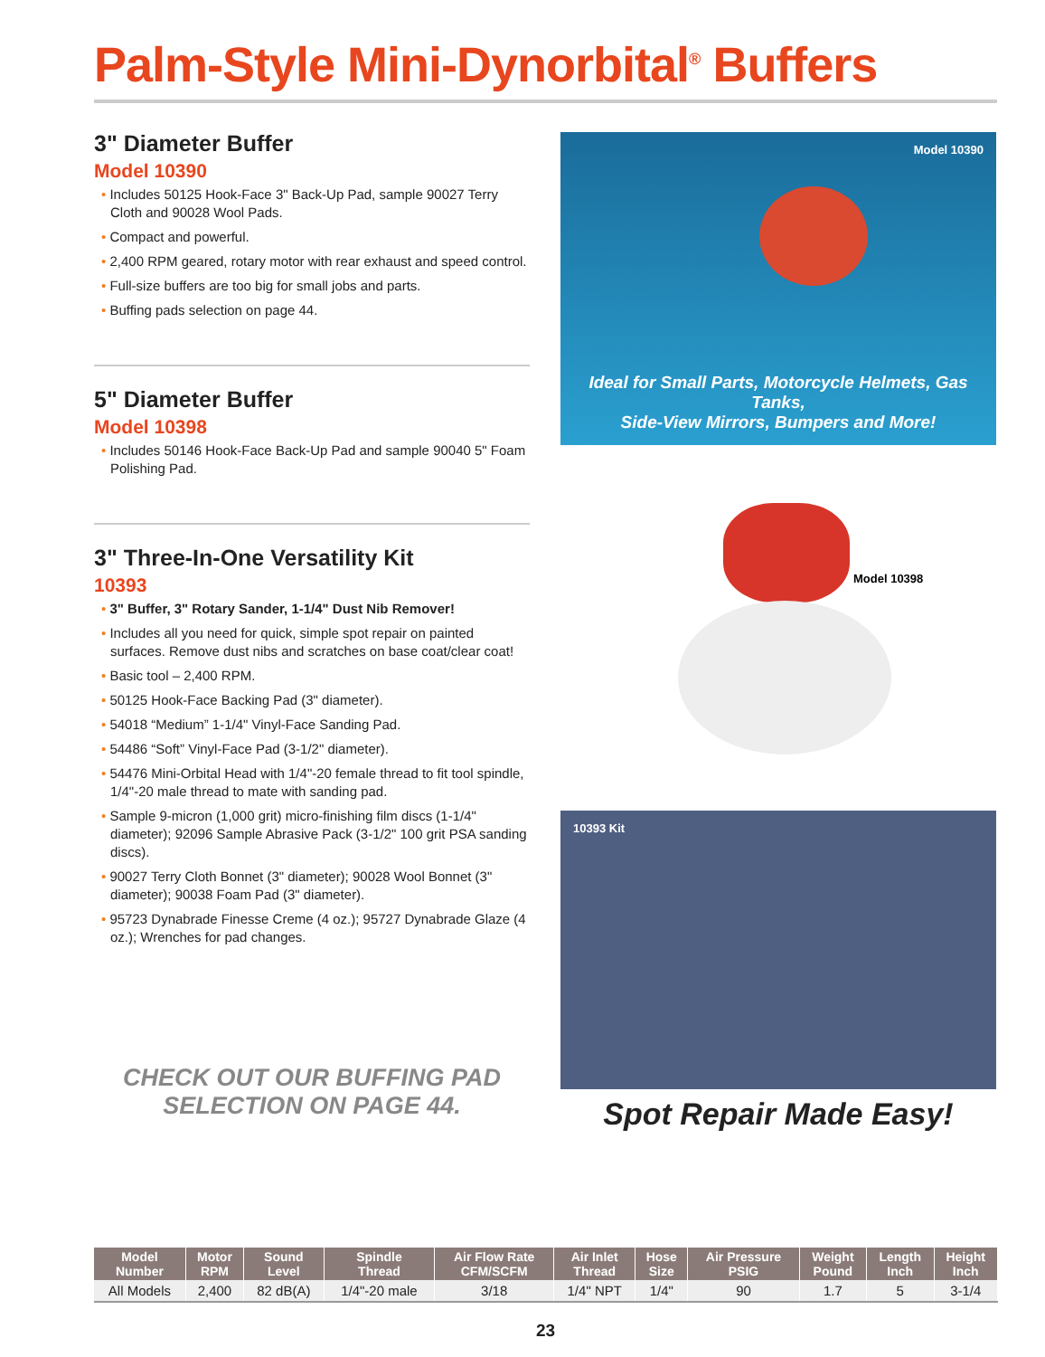Palm-Style Mini-Dynorbital<sup>®</sup> Buffers
3" Diameter Buffer
Model 10390
• Includes 50125 Hook-Face 3" Back-Up Pad, sample 90027 Terry Cloth and 90028 Wool Pads.
• Compact and powerful.
• 2,400 RPM geared, rotary motor with rear exhaust and speed control.
• Full-size buffers are too big for small jobs and parts.
• Buffing pads selection on page 44.
5" Diameter Buffer
Model 10398
• Includes 50146 Hook-Face Back-Up Pad and sample 90040 5" Foam Polishing Pad.
3" Three-In-One Versatility Kit
10393
• 3" Buffer, 3" Rotary Sander, 1-1/4" Dust Nib Remover!
• Includes all you need for quick, simple spot repair on painted surfaces. Remove dust nibs and scratches on base coat/clear coat!
• Basic tool – 2,400 RPM.
• 50125 Hook-Face Backing Pad (3" diameter).
• 54018 “Medium” 1-1/4" Vinyl-Face Sanding Pad.
• 54486 “Soft” Vinyl-Face Pad (3-1/2" diameter).
• 54476 Mini-Orbital Head with 1/4"-20 female thread to fit tool spindle, 1/4"-20 male thread to mate with sanding pad.
• Sample 9-micron (1,000 grit) micro-finishing film discs (1-1/4" diameter); 92096 Sample Abrasive Pack (3-1/2" 100 grit PSA sanding discs).
• 90027 Terry Cloth Bonnet (3" diameter); 90028 Wool Bonnet (3" diameter); 90038 Foam Pad (3" diameter).
• 95723 Dynabrade Finesse Creme (4 oz.); 95727 Dynabrade Glaze (4 oz.); Wrenches for pad changes.
CHECK OUT OUR BUFFING PAD
SELECTION ON PAGE 44.
Model 10390
Ideal for Small Parts, Motorcycle Helmets, Gas Tanks,
Side-View Mirrors, Bumpers and More!
Model 10398
10393 Kit
Spot Repair Made Easy!
| Model Number | Motor RPM | Sound Level | Spindle Thread | Air Flow Rate CFM/SCFM | Air Inlet Thread | Hose Size | Air Pressure PSIG | Weight Pound | Length Inch | Height Inch |
| --- | --- | --- | --- | --- | --- | --- | --- | --- | --- | --- |
| All Models | 2,400 | 82 dB(A) | 1/4"-20 male | 3/18 | 1/4" NPT | 1/4" | 90 | 1.7 | 5 | 3-1/4 |
23